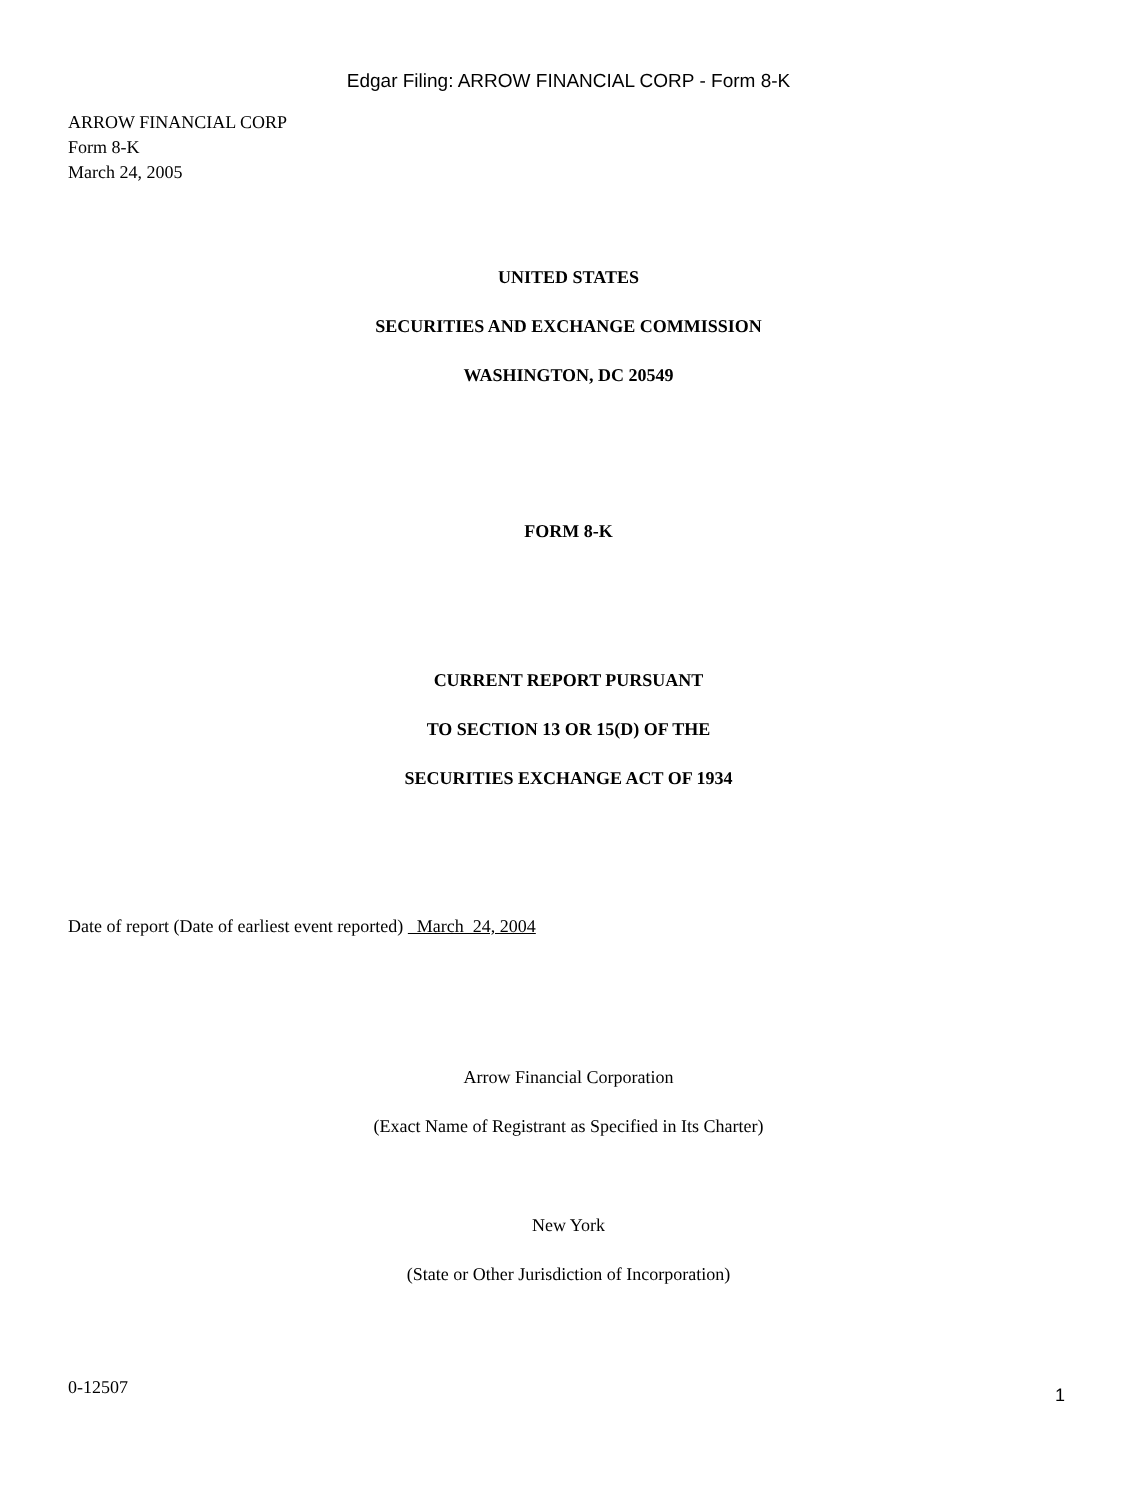Edgar Filing: ARROW FINANCIAL CORP - Form 8-K
ARROW FINANCIAL CORP
Form 8-K
March 24, 2005
UNITED STATES
SECURITIES AND EXCHANGE COMMISSION
WASHINGTON, DC 20549
FORM 8-K
CURRENT REPORT PURSUANT
TO SECTION 13 OR 15(D) OF THE
SECURITIES EXCHANGE ACT OF 1934
Date of report (Date of earliest event reported) March 24, 2004
Arrow Financial Corporation
(Exact Name of Registrant as Specified in Its Charter)
New York
(State or Other Jurisdiction of Incorporation)
0-12507
1